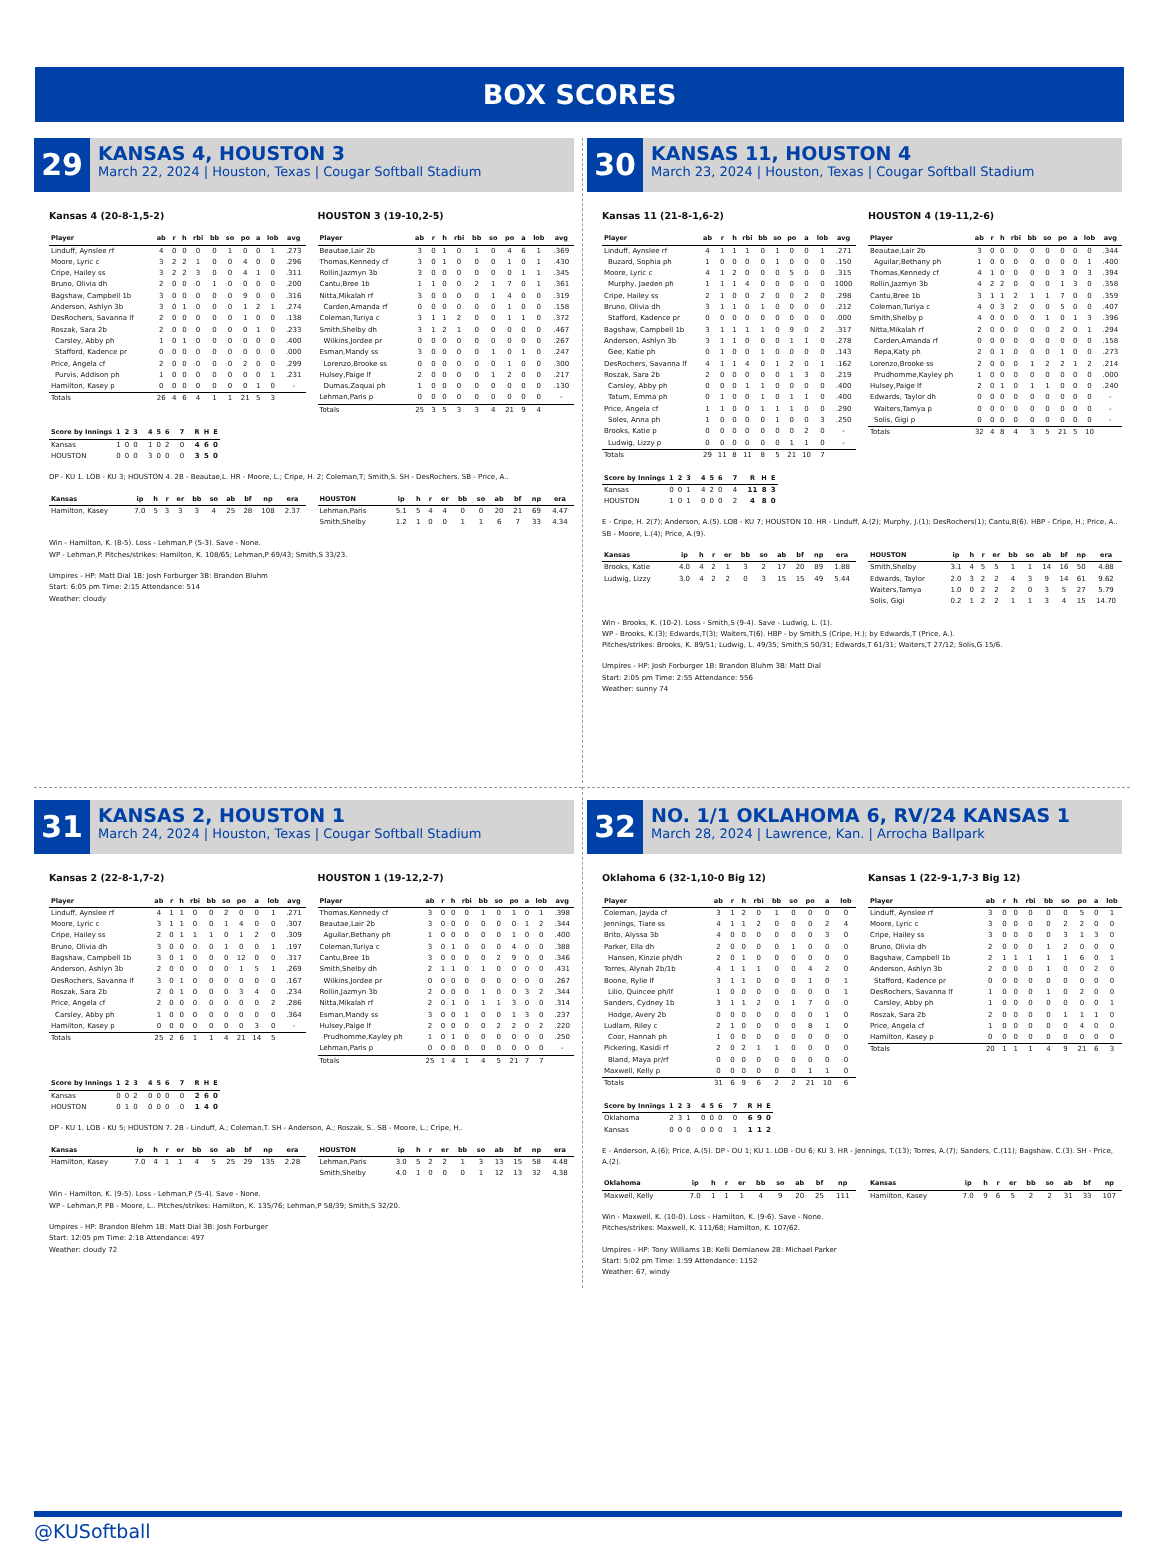BOX SCORES
29
KANSAS 4, HOUSTON 3
March 22, 2024 | Houston, Texas | Cougar Softball Stadium
Kansas 4 (20-8-1,5-2)
| Player | ab | r | h | rbi | bb | so | po | a | lob | avg |
| --- | --- | --- | --- | --- | --- | --- | --- | --- | --- | --- |
| Linduff, Aynslee rf | 4 | 0 | 0 | 0 | 0 | 1 | 0 | 0 | 1 | .273 |
| Moore, Lyric c | 3 | 2 | 2 | 1 | 0 | 0 | 4 | 0 | 0 | .296 |
| Cripe, Hailey ss | 3 | 2 | 2 | 3 | 0 | 0 | 4 | 1 | 0 | .311 |
| Bruno, Olivia dh | 2 | 0 | 0 | 0 | 1 | 0 | 0 | 0 | 0 | .200 |
| Bagshaw, Campbell 1b | 3 | 0 | 0 | 0 | 0 | 0 | 9 | 0 | 0 | .316 |
| Anderson, Ashlyn 3b | 3 | 0 | 1 | 0 | 0 | 0 | 1 | 2 | 1 | .274 |
| DesRochers, Savanna lf | 2 | 0 | 0 | 0 | 0 | 0 | 1 | 0 | 0 | .138 |
| Roszak, Sara 2b | 2 | 0 | 0 | 0 | 0 | 0 | 0 | 1 | 0 | .233 |
| Carsley, Abby ph | 1 | 0 | 1 | 0 | 0 | 0 | 0 | 0 | 0 | .400 |
| Stafford, Kadence pr | 0 | 0 | 0 | 0 | 0 | 0 | 0 | 0 | 0 | .000 |
| Price, Angela cf | 2 | 0 | 0 | 0 | 0 | 0 | 2 | 0 | 0 | .299 |
| Purvis, Addison ph | 1 | 0 | 0 | 0 | 0 | 0 | 0 | 0 | 1 | .231 |
| Hamilton, Kasey p | 0 | 0 | 0 | 0 | 0 | 0 | 0 | 1 | 0 | - |
| Totals | 26 | 4 | 6 | 4 | 1 | 1 | 21 | 5 | 3 | |
HOUSTON 3 (19-10,2-5)
| Player | ab | r | h | rbi | bb | so | po | a | lob | avg |
| --- | --- | --- | --- | --- | --- | --- | --- | --- | --- | --- |
| Beautae,Lair 2b | 3 | 0 | 1 | 0 | 1 | 0 | 4 | 6 | 1 | .369 |
| Thomas,Kennedy cf | 3 | 0 | 1 | 0 | 0 | 0 | 1 | 0 | 1 | .430 |
| Rollin,Jazmyn 3b | 3 | 0 | 0 | 0 | 0 | 0 | 0 | 1 | 1 | .345 |
| Cantu,Bree 1b | 1 | 1 | 0 | 0 | 2 | 1 | 7 | 0 | 1 | .361 |
| Nitta,Mikalah rf | 3 | 0 | 0 | 0 | 0 | 1 | 4 | 0 | 0 | .319 |
| Carden,Amanda rf | 0 | 0 | 0 | 0 | 0 | 0 | 1 | 0 | 0 | .158 |
| Coleman,Turiya c | 3 | 1 | 1 | 2 | 0 | 0 | 1 | 1 | 0 | .372 |
| Smith,Shelby dh | 3 | 1 | 2 | 1 | 0 | 0 | 0 | 0 | 0 | .467 |
| Wilkins,Jordee pr | 0 | 0 | 0 | 0 | 0 | 0 | 0 | 0 | 0 | .267 |
| Esman,Mandy ss | 3 | 0 | 0 | 0 | 0 | 1 | 0 | 1 | 0 | .247 |
| Lorenzo,Brooke ss | 0 | 0 | 0 | 0 | 0 | 0 | 1 | 0 | 0 | .300 |
| Hulsey,Paige lf | 2 | 0 | 0 | 0 | 0 | 1 | 2 | 0 | 0 | .217 |
| Dumas,Zaquai ph | 1 | 0 | 0 | 0 | 0 | 0 | 0 | 0 | 0 | .130 |
| Lehman,Paris p | 0 | 0 | 0 | 0 | 0 | 0 | 0 | 0 | 0 | - |
| Totals | 25 | 3 | 5 | 3 | 3 | 4 | 21 | 9 | 4 | |
| Score by Innings | 1 | 2 | 3 | | 4 | 5 | 6 | | 7 | | R | H | E |
| --- | --- | --- | --- | --- | --- | --- | --- | --- | --- | --- | --- | --- | --- |
| Kansas | 1 | 0 | 0 | | 1 | 0 | 2 | | 0 | | 4 | 6 | 0 |
| HOUSTON | 0 | 0 | 0 | | 3 | 0 | 0 | | 0 | | 3 | 5 | 0 |
DP - KU 1. LOB - KU 3; HOUSTON 4. 2B - Beautae,L. HR - Moore, L.; Cripe, H. 2; Coleman,T; Smith,S. SH - DesRochers. SB - Price, A..
| Kansas | ip | h | r | er | bb | so | ab | bf | np | era |
| --- | --- | --- | --- | --- | --- | --- | --- | --- | --- | --- |
| Hamilton, Kasey | 7.0 | 5 | 3 | 3 | 3 | 4 | 25 | 28 | 108 | 2.37 |
| HOUSTON | ip | h | r | er | bb | so | ab | bf | np | era |
| --- | --- | --- | --- | --- | --- | --- | --- | --- | --- | --- |
| Lehman,Paris | 5.1 | 5 | 4 | 4 | 0 | 0 | 20 | 21 | 69 | 4.47 |
| Smith,Shelby | 1.2 | 1 | 0 | 0 | 1 | 1 | 6 | 7 | 33 | 4.34 |
Win - Hamilton, K. (8-5). Loss - Lehman,P (5-3). Save - None.
WP - Lehman,P. Pitches/strikes: Hamilton, K. 108/65; Lehman,P 69/43; Smith,S 33/23.
Umpires - HP: Matt Dial 1B: Josh Forburger 3B: Brandon Bluhm
Start: 6:05 pm Time: 2:15 Attendance: 514
Weather: cloudy
30
KANSAS 11, HOUSTON 4
March 23, 2024 | Houston, Texas | Cougar Softball Stadium
Kansas 11 (21-8-1,6-2)
| Player | ab | r | h | rbi | bb | so | po | a | lob | avg |
| --- | --- | --- | --- | --- | --- | --- | --- | --- | --- | --- |
| Linduff, Aynslee rf | 4 | 1 | 1 | 1 | 0 | 1 | 0 | 0 | 1 | .271 |
| Buzard, Sophia ph | 1 | 0 | 0 | 0 | 0 | 1 | 0 | 0 | 0 | .150 |
| Moore, Lyric c | 4 | 1 | 2 | 0 | 0 | 0 | 5 | 0 | 0 | .315 |
| Murphy, Jaeden ph | 1 | 1 | 1 | 4 | 0 | 0 | 0 | 0 | 0 | 1000 |
| Cripe, Hailey ss | 2 | 1 | 0 | 0 | 2 | 0 | 0 | 2 | 0 | .298 |
| Bruno, Olivia dh | 3 | 1 | 1 | 0 | 1 | 0 | 0 | 0 | 0 | .212 |
| Stafford, Kadence pr | 0 | 0 | 0 | 0 | 0 | 0 | 0 | 0 | 0 | .000 |
| Bagshaw, Campbell 1b | 3 | 1 | 1 | 1 | 1 | 0 | 9 | 0 | 2 | .317 |
| Anderson, Ashlyn 3b | 3 | 1 | 1 | 0 | 0 | 0 | 1 | 1 | 0 | .278 |
| Gee, Katie ph | 0 | 1 | 0 | 0 | 1 | 0 | 0 | 0 | 0 | .143 |
| DesRochers, Savanna lf | 4 | 1 | 1 | 4 | 0 | 1 | 2 | 0 | 1 | .162 |
| Roszak, Sara 2b | 2 | 0 | 0 | 0 | 0 | 0 | 1 | 3 | 0 | .219 |
| Carsley, Abby ph | 0 | 0 | 0 | 1 | 1 | 0 | 0 | 0 | 0 | .400 |
| Tatum, Emma ph | 0 | 1 | 0 | 0 | 1 | 0 | 1 | 1 | 0 | .400 |
| Price, Angela cf | 1 | 1 | 0 | 0 | 1 | 1 | 1 | 0 | 0 | .290 |
| Soles, Anna ph | 1 | 0 | 0 | 0 | 0 | 1 | 0 | 0 | 3 | .250 |
| Brooks, Katie p | 0 | 0 | 0 | 0 | 0 | 0 | 0 | 2 | 0 | - |
| Ludwig, Lizzy p | 0 | 0 | 0 | 0 | 0 | 0 | 1 | 1 | 0 | - |
| Totals | 29 | 11 | 8 | 11 | 8 | 5 | 21 | 10 | 7 | |
HOUSTON 4 (19-11,2-6)
| Player | ab | r | h | rbi | bb | so | po | a | lob | avg |
| --- | --- | --- | --- | --- | --- | --- | --- | --- | --- | --- |
| Beautae,Lair 2b | 3 | 0 | 0 | 0 | 0 | 0 | 0 | 0 | 0 | .344 |
| Aguilar,Bethany ph | 1 | 0 | 0 | 0 | 0 | 0 | 0 | 0 | 1 | .400 |
| Thomas,Kennedy cf | 4 | 1 | 0 | 0 | 0 | 0 | 3 | 0 | 3 | .394 |
| Rollin,Jazmyn 3b | 4 | 2 | 2 | 0 | 0 | 0 | 1 | 3 | 0 | .358 |
| Cantu,Bree 1b | 3 | 1 | 1 | 2 | 1 | 1 | 7 | 0 | 0 | .359 |
| Coleman,Turiya c | 4 | 0 | 3 | 2 | 0 | 0 | 5 | 0 | 0 | .407 |
| Smith,Shelby p | 4 | 0 | 0 | 0 | 0 | 1 | 0 | 1 | 3 | .396 |
| Nitta,Mikalah rf | 2 | 0 | 0 | 0 | 0 | 0 | 2 | 0 | 1 | .294 |
| Carden,Amanda rf | 0 | 0 | 0 | 0 | 0 | 0 | 0 | 0 | 0 | .158 |
| Repa,Katy ph | 2 | 0 | 1 | 0 | 0 | 0 | 1 | 0 | 0 | .273 |
| Lorenzo,Brooke ss | 2 | 0 | 0 | 0 | 1 | 2 | 2 | 1 | 2 | .214 |
| Prudhomme,Kayley ph | 1 | 0 | 0 | 0 | 0 | 0 | 0 | 0 | 0 | .000 |
| Hulsey,Paige lf | 2 | 0 | 1 | 0 | 1 | 1 | 0 | 0 | 0 | .240 |
| Edwards, Taylor dh | 0 | 0 | 0 | 0 | 0 | 0 | 0 | 0 | 0 | - |
| Waiters,Tamya p | 0 | 0 | 0 | 0 | 0 | 0 | 0 | 0 | 0 | - |
| Solis, Gigi p | 0 | 0 | 0 | 0 | 0 | 0 | 0 | 0 | 0 | - |
| Totals | 32 | 4 | 8 | 4 | 3 | 5 | 21 | 5 | 10 | |
| Score by Innings | 1 | 2 | 3 | | 4 | 5 | 6 | | 7 | | R | H | E |
| --- | --- | --- | --- | --- | --- | --- | --- | --- | --- | --- | --- | --- | --- |
| Kansas | 0 | 0 | 1 | | 4 | 2 | 0 | | 4 | | 11 | 8 | 3 |
| HOUSTON | 1 | 0 | 1 | | 0 | 0 | 0 | | 2 | | 4 | 8 | 0 |
E - Cripe, H. 2(7); Anderson, A.(5). LOB - KU 7; HOUSTON 10. HR - Linduff, A.(2); Murphy, J.(1); DesRochers(1); Cantu,B(6). HBP - Cripe, H.; Price, A.. SB - Moore, L.(4); Price, A.(9).
| Kansas | ip | h | r | er | bb | so | ab | bf | np | era |
| --- | --- | --- | --- | --- | --- | --- | --- | --- | --- | --- |
| Brooks, Katie | 4.0 | 4 | 2 | 1 | 3 | 2 | 17 | 20 | 89 | 1.88 |
| Ludwig, Lizzy | 3.0 | 4 | 2 | 2 | 0 | 3 | 15 | 15 | 49 | 5.44 |
| HOUSTON | ip | h | r | er | bb | so | ab | bf | np | era |
| --- | --- | --- | --- | --- | --- | --- | --- | --- | --- | --- |
| Smith,Shelby | 3.1 | 4 | 5 | 5 | 1 | 1 | 14 | 16 | 50 | 4.88 |
| Edwards, Taylor | 2.0 | 3 | 2 | 2 | 4 | 3 | 9 | 14 | 61 | 9.62 |
| Waiters,Tamya | 1.0 | 0 | 2 | 2 | 2 | 0 | 3 | 5 | 27 | 5.79 |
| Solis, Gigi | 0.2 | 1 | 2 | 2 | 1 | 1 | 3 | 4 | 15 | 14.70 |
Win - Brooks, K. (10-2). Loss - Smith,S (9-4). Save - Ludwig, L. (1).
WP - Brooks, K.(3); Edwards,T(3); Waiters,T(6). HBP - by Smith,S (Cripe, H.); by Edwards,T (Price, A.).
Pitches/strikes: Brooks, K. 89/51; Ludwig, L. 49/35; Smith,S 50/31; Edwards,T 61/31; Waiters,T 27/12; Solis,G 15/6.
Umpires - HP: Josh Forburger 1B: Brandon Bluhm 3B: Matt Dial
Start: 2:05 pm Time: 2:55 Attendance: 556
Weather: sunny 74
31
KANSAS 2, HOUSTON 1
March 24, 2024 | Houston, Texas | Cougar Softball Stadium
Kansas 2 (22-8-1,7-2)
| Player | ab | r | h | rbi | bb | so | po | a | lob | avg |
| --- | --- | --- | --- | --- | --- | --- | --- | --- | --- | --- |
| Linduff, Aynslee rf | 4 | 1 | 1 | 0 | 0 | 2 | 0 | 0 | 1 | .271 |
| Moore, Lyric c | 3 | 1 | 1 | 0 | 0 | 1 | 4 | 0 | 0 | .307 |
| Cripe, Hailey ss | 2 | 0 | 1 | 1 | 1 | 0 | 1 | 2 | 0 | .309 |
| Bruno, Olivia dh | 3 | 0 | 0 | 0 | 0 | 1 | 0 | 0 | 1 | .197 |
| Bagshaw, Campbell 1b | 3 | 0 | 1 | 0 | 0 | 0 | 12 | 0 | 0 | .317 |
| Anderson, Ashlyn 3b | 2 | 0 | 0 | 0 | 0 | 0 | 1 | 5 | 1 | .269 |
| DesRochers, Savanna lf | 3 | 0 | 1 | 0 | 0 | 0 | 0 | 0 | 0 | .167 |
| Roszak, Sara 2b | 2 | 0 | 1 | 0 | 0 | 0 | 3 | 4 | 0 | .234 |
| Price, Angela cf | 2 | 0 | 0 | 0 | 0 | 0 | 0 | 0 | 2 | .286 |
| Carsley, Abby ph | 1 | 0 | 0 | 0 | 0 | 0 | 0 | 0 | 0 | .364 |
| Hamilton, Kasey p | 0 | 0 | 0 | 0 | 0 | 0 | 0 | 3 | 0 | - |
| Totals | 25 | 2 | 6 | 1 | 1 | 4 | 21 | 14 | 5 | |
HOUSTON 1 (19-12,2-7)
| Player | ab | r | h | rbi | bb | so | po | a | lob | avg |
| --- | --- | --- | --- | --- | --- | --- | --- | --- | --- | --- |
| Thomas,Kennedy cf | 3 | 0 | 0 | 0 | 1 | 0 | 1 | 0 | 1 | .398 |
| Beautae,Lair 2b | 3 | 0 | 0 | 0 | 0 | 0 | 0 | 1 | 2 | .344 |
| Aguilar,Bethany ph | 1 | 0 | 0 | 0 | 0 | 0 | 1 | 0 | 0 | .400 |
| Coleman,Turiya c | 3 | 0 | 1 | 0 | 0 | 0 | 4 | 0 | 0 | .388 |
| Cantu,Bree 1b | 3 | 0 | 0 | 0 | 0 | 2 | 9 | 0 | 0 | .346 |
| Smith,Shelby dh | 2 | 1 | 1 | 0 | 1 | 0 | 0 | 0 | 0 | .431 |
| Wilkins,Jordee pr | 0 | 0 | 0 | 0 | 0 | 0 | 0 | 0 | 0 | .267 |
| Rollin,Jazmyn 3b | 2 | 0 | 0 | 0 | 1 | 0 | 0 | 3 | 2 | .344 |
| Nitta,Mikalah rf | 2 | 0 | 1 | 0 | 1 | 1 | 3 | 0 | 0 | .314 |
| Esman,Mandy ss | 3 | 0 | 0 | 1 | 0 | 0 | 1 | 3 | 0 | .237 |
| Hulsey,Paige lf | 2 | 0 | 0 | 0 | 0 | 2 | 2 | 0 | 2 | .220 |
| Prudhomme,Kayley ph | 1 | 0 | 1 | 0 | 0 | 0 | 0 | 0 | 0 | .250 |
| Lehman,Paris p | 0 | 0 | 0 | 0 | 0 | 0 | 0 | 0 | 0 | - |
| Totals | 25 | 1 | 4 | 1 | 4 | 5 | 21 | 7 | 7 | |
| Score by Innings | 1 | 2 | 3 | | 4 | 5 | 6 | | 7 | | R | H | E |
| --- | --- | --- | --- | --- | --- | --- | --- | --- | --- | --- | --- | --- | --- |
| Kansas | 0 | 0 | 2 | | 0 | 0 | 0 | | 0 | | 2 | 6 | 0 |
| HOUSTON | 0 | 1 | 0 | | 0 | 0 | 0 | | 0 | | 1 | 4 | 0 |
DP - KU 1. LOB - KU 5; HOUSTON 7. 2B - Linduff, A.; Coleman,T. SH - Anderson, A.; Roszak, S.. SB - Moore, L.; Cripe, H..
| Kansas | ip | h | r | er | bb | so | ab | bf | np | era |
| --- | --- | --- | --- | --- | --- | --- | --- | --- | --- | --- |
| Hamilton, Kasey | 7.0 | 4 | 1 | 1 | 4 | 5 | 25 | 29 | 135 | 2.28 |
| HOUSTON | ip | h | r | er | bb | so | ab | bf | np | era |
| --- | --- | --- | --- | --- | --- | --- | --- | --- | --- | --- |
| Lehman,Paris | 3.0 | 5 | 2 | 2 | 1 | 3 | 13 | 15 | 58 | 4.48 |
| Smith,Shelby | 4.0 | 1 | 0 | 0 | 0 | 1 | 12 | 13 | 32 | 4.38 |
Win - Hamilton, K. (9-5). Loss - Lehman,P (5-4). Save - None.
WP - Lehman,P. PB - Moore, L.. Pitches/strikes: Hamilton, K. 135/76; Lehman,P 58/39; Smith,S 32/20.
Umpires - HP: Brandon Blehm 1B: Matt Dial 3B: Josh Forburger
Start: 12:05 pm Time: 2:18 Attendance: 497
Weather: cloudy 72
32
NO. 1/1 OKLAHOMA 6, RV/24 KANSAS 1
March 28, 2024 | Lawrence, Kan. | Arrocha Ballpark
Oklahoma 6 (32-1,10-0 Big 12)
| Player | ab | r | h | rbi | bb | so | po | a | lob |
| --- | --- | --- | --- | --- | --- | --- | --- | --- | --- |
| Coleman, Jayda cf | 3 | 1 | 2 | 0 | 1 | 0 | 0 | 0 | 0 |
| Jennings, Tiare ss | 4 | 1 | 1 | 2 | 0 | 0 | 0 | 2 | 4 |
| Brito, Alyssa 3b | 4 | 0 | 0 | 0 | 0 | 0 | 0 | 3 | 0 |
| Parker, Ella dh | 2 | 0 | 0 | 0 | 0 | 1 | 0 | 0 | 0 |
| Hansen, Kinzie ph/dh | 2 | 0 | 1 | 0 | 0 | 0 | 0 | 0 | 0 |
| Torres, Alynah 2b/1b | 4 | 1 | 1 | 1 | 0 | 0 | 4 | 2 | 0 |
| Boone, Rylie lf | 3 | 1 | 1 | 0 | 0 | 0 | 1 | 0 | 1 |
| Lilio, Quincee ph/lf | 1 | 0 | 0 | 0 | 0 | 0 | 0 | 0 | 1 |
| Sanders, Cydney 1b | 3 | 1 | 1 | 2 | 0 | 1 | 7 | 0 | 0 |
| Hodge, Avery 2b | 0 | 0 | 0 | 0 | 0 | 0 | 0 | 1 | 0 |
| Ludlam, Riley c | 2 | 1 | 0 | 0 | 0 | 0 | 8 | 1 | 0 |
| Coor, Hannah ph | 1 | 0 | 0 | 0 | 0 | 0 | 0 | 0 | 0 |
| Pickering, Kasidi rf | 2 | 0 | 2 | 1 | 1 | 0 | 0 | 0 | 0 |
| Bland, Maya pr/rf | 0 | 0 | 0 | 0 | 0 | 0 | 0 | 0 | 0 |
| Maxwell, Kelly p | 0 | 0 | 0 | 0 | 0 | 0 | 1 | 1 | 0 |
| Totals | 31 | 6 | 9 | 6 | 2 | 2 | 21 | 10 | 6 |
Kansas 1 (22-9-1,7-3 Big 12)
| Player | ab | r | h | rbi | bb | so | po | a | lob |
| --- | --- | --- | --- | --- | --- | --- | --- | --- | --- |
| Linduff, Aynslee rf | 3 | 0 | 0 | 0 | 0 | 0 | 5 | 0 | 1 |
| Moore, Lyric c | 3 | 0 | 0 | 0 | 0 | 2 | 2 | 0 | 0 |
| Cripe, Hailey ss | 3 | 0 | 0 | 0 | 0 | 3 | 1 | 3 | 0 |
| Bruno, Olivia dh | 2 | 0 | 0 | 0 | 1 | 2 | 0 | 0 | 0 |
| Bagshaw, Campbell 1b | 2 | 1 | 1 | 1 | 1 | 1 | 6 | 0 | 1 |
| Anderson, Ashlyn 3b | 2 | 0 | 0 | 0 | 1 | 0 | 0 | 2 | 0 |
| Stafford, Kadence pr | 0 | 0 | 0 | 0 | 0 | 0 | 0 | 0 | 0 |
| DesRochers, Savanna lf | 1 | 0 | 0 | 0 | 1 | 0 | 2 | 0 | 0 |
| Carsley, Abby ph | 1 | 0 | 0 | 0 | 0 | 0 | 0 | 0 | 1 |
| Roszak, Sara 2b | 2 | 0 | 0 | 0 | 0 | 1 | 1 | 1 | 0 |
| Price, Angela cf | 1 | 0 | 0 | 0 | 0 | 0 | 4 | 0 | 0 |
| Hamilton, Kasey p | 0 | 0 | 0 | 0 | 0 | 0 | 0 | 0 | 0 |
| Totals | 20 | 1 | 1 | 1 | 4 | 9 | 21 | 6 | 3 |
| Score by Innings | 1 | 2 | 3 | | 4 | 5 | 6 | | 7 | | R | H | E |
| --- | --- | --- | --- | --- | --- | --- | --- | --- | --- | --- | --- | --- | --- |
| Oklahoma | 2 | 3 | 1 | | 0 | 0 | 0 | | 0 | | 6 | 9 | 0 |
| Kansas | 0 | 0 | 0 | | 0 | 0 | 0 | | 1 | | 1 | 1 | 2 |
E - Anderson, A.(6); Price, A.(5). DP - OU 1; KU 1. LOB - OU 6; KU 3. HR - Jennings, T.(13); Torres, A.(7); Sanders, C.(11); Bagshaw, C.(3). SH - Price, A.(2).
| Oklahoma | ip | h | r | er | bb | so | ab | bf | np |
| --- | --- | --- | --- | --- | --- | --- | --- | --- | --- |
| Maxwell, Kelly | 7.0 | 1 | 1 | 1 | 4 | 9 | 20 | 25 | 111 |
| Kansas | ip | h | r | er | bb | so | ab | bf | np |
| --- | --- | --- | --- | --- | --- | --- | --- | --- | --- |
| Hamilton, Kasey | 7.0 | 9 | 6 | 5 | 2 | 2 | 31 | 33 | 107 |
Win - Maxwell, K. (10-0). Loss - Hamilton, K. (9-6). Save - None.
Pitches/strikes: Maxwell, K. 111/68; Hamilton, K. 107/62.
Umpires - HP: Tony Williams 1B: Kelli Demianew 2B: Michael Parker
Start: 5:02 pm Time: 1:59 Attendance: 1152
Weather: 67, windy
@KUSoftball